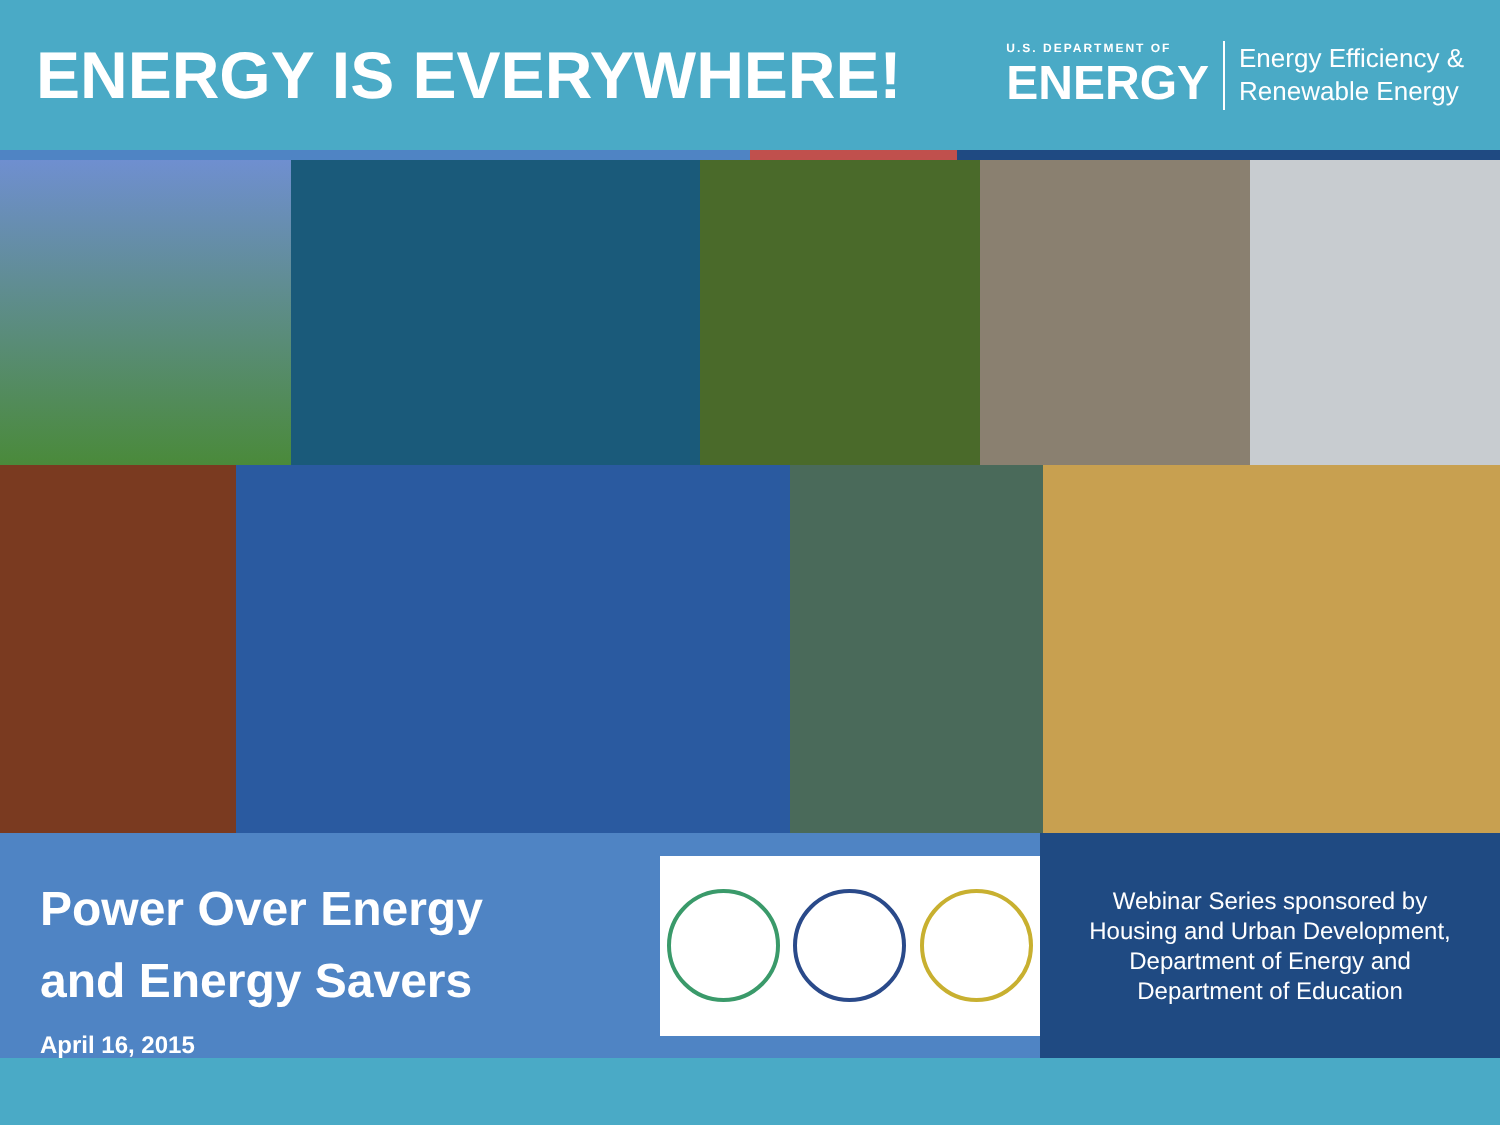ENERGY IS EVERYWHERE!
U.S. DEPARTMENT OF
ENERGY
Energy Efficiency &
Renewable Energy
Power Over Energy
and Energy Savers
April 16, 2015
Webinar Series sponsored by
Housing and Urban Development,
Department of Energy and
Department of Education